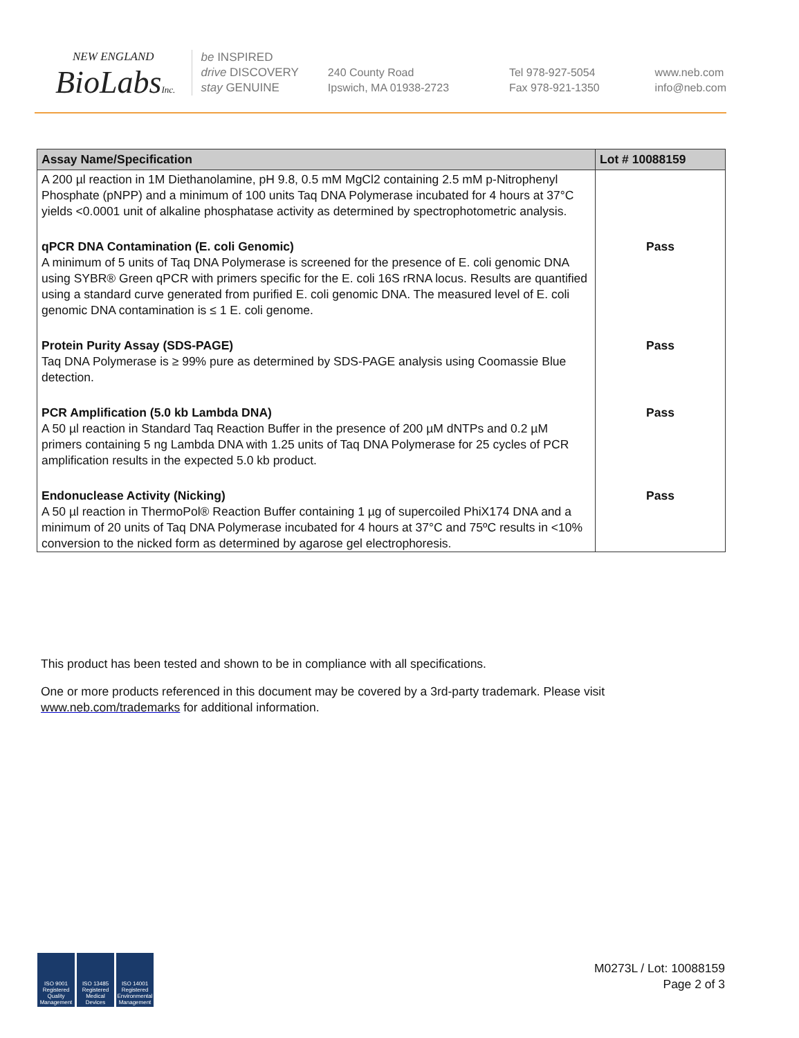NEW ENGLAND
BioLabsInc.
be INSPIRED
drive DISCOVERY
stay GENUINE
240 County Road
Ipswich, MA 01938-2723
Tel 978-927-5054
Fax 978-921-1350
www.neb.com
info@neb.com
| Assay Name/Specification | Lot # 10088159 |
| --- | --- |
| A 200 µl reaction in 1M Diethanolamine, pH 9.8, 0.5 mM MgCl2 containing 2.5 mM p-Nitrophenyl Phosphate (pNPP) and a minimum of 100 units Taq DNA Polymerase incubated for 4 hours at 37°C yields <0.0001 unit of alkaline phosphatase activity as determined by spectrophotometric analysis. | |
| qPCR DNA Contamination (E. coli Genomic) A minimum of 5 units of Taq DNA Polymerase is screened for the presence of E. coli genomic DNA using SYBR® Green qPCR with primers specific for the E. coli 16S rRNA locus. Results are quantified using a standard curve generated from purified E. coli genomic DNA. The measured level of E. coli genomic DNA contamination is ≤ 1 E. coli genome. | Pass |
| Protein Purity Assay (SDS-PAGE) Taq DNA Polymerase is ≥ 99% pure as determined by SDS-PAGE analysis using Coomassie Blue detection. | Pass |
| PCR Amplification (5.0 kb Lambda DNA) A 50 µl reaction in Standard Taq Reaction Buffer in the presence of 200 µM dNTPs and 0.2 µM primers containing 5 ng Lambda DNA with 1.25 units of Taq DNA Polymerase for 25 cycles of PCR amplification results in the expected 5.0 kb product. | Pass |
| Endonuclease Activity (Nicking) A 50 µl reaction in ThermoPol® Reaction Buffer containing 1 µg of supercoiled PhiX174 DNA and a minimum of 20 units of Taq DNA Polymerase incubated for 4 hours at 37°C and 75ºC results in <10% conversion to the nicked form as determined by agarose gel electrophoresis. | Pass |
This product has been tested and shown to be in compliance with all specifications.
One or more products referenced in this document may be covered by a 3rd-party trademark. Please visit www.neb.com/trademarks for additional information.
ISO 9001 Registered Quality Management
ISO 13485 Registered Medical Devices
ISO 14001 Registered Environmental Management
M0273L / Lot: 10088159
Page 2 of 3